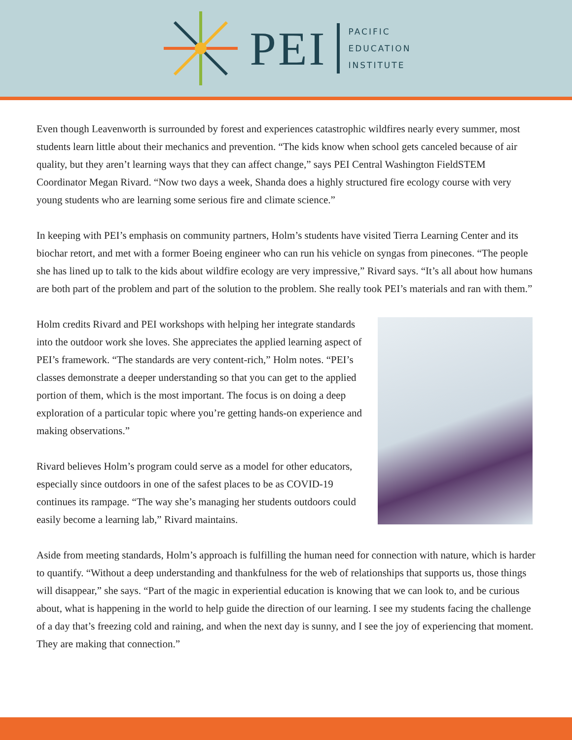PEI
PACIFIC
EDUCATION
INSTITUTE
Even though Leavenworth is surrounded by forest and experiences catastrophic wildfires nearly every summer, most students learn little about their mechanics and prevention. “The kids know when school gets canceled because of air quality, but they aren’t learning ways that they can affect change,” says PEI Central Washington FieldSTEM Coordinator Megan Rivard. “Now two days a week, Shanda does a highly structured fire ecology course with very young students who are learning some serious fire and climate science.”
In keeping with PEI’s emphasis on community partners, Holm’s students have visited Tierra Learning Center and its biochar retort, and met with a former Boeing engineer who can run his vehicle on syngas from pinecones. “The people she has lined up to talk to the kids about wildfire ecology are very impressive,” Rivard says. “It’s all about how humans are both part of the problem and part of the solution to the problem. She really took PEI’s materials and ran with them.”
Holm credits Rivard and PEI workshops with helping her integrate standards into the outdoor work she loves. She appreciates the applied learning aspect of PEI’s framework. “The standards are very content-rich,” Holm notes. “PEI’s classes demonstrate a deeper understanding so that you can get to the applied portion of them, which is the most important. The focus is on doing a deep exploration of a particular topic where you’re getting hands-on experience and making observations.”
Rivard believes Holm’s program could serve as a model for other educators, especially since outdoors in one of the safest places to be as COVID-19 continues its rampage. “The way she’s managing her students outdoors could easily become a learning lab,” Rivard maintains.
Aside from meeting standards, Holm’s approach is fulfilling the human need for connection with nature, which is harder to quantify. “Without a deep understanding and thankfulness for the web of relationships that supports us, those things will disappear,” she says. “Part of the magic in experiential education is knowing that we can look to, and be curious about, what is happening in the world to help guide the direction of our learning. I see my students facing the challenge of a day that’s freezing cold and raining, and when the next day is sunny, and I see the joy of experiencing that moment. They are making that connection.”